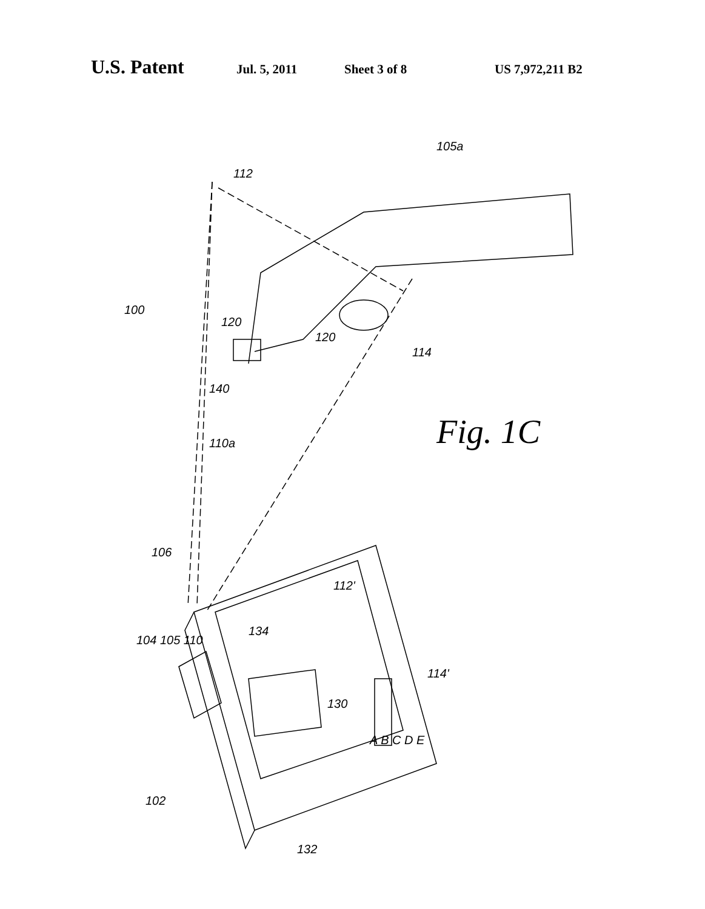U.S. Patent Jul. 5, 2011 Sheet 3 of 8 US 7,972,211 B2
100
112
105a
120
120
114
140
110a Fig. 1C
106
112'
104 105 110
134
114'
130
A B C D E
102
132